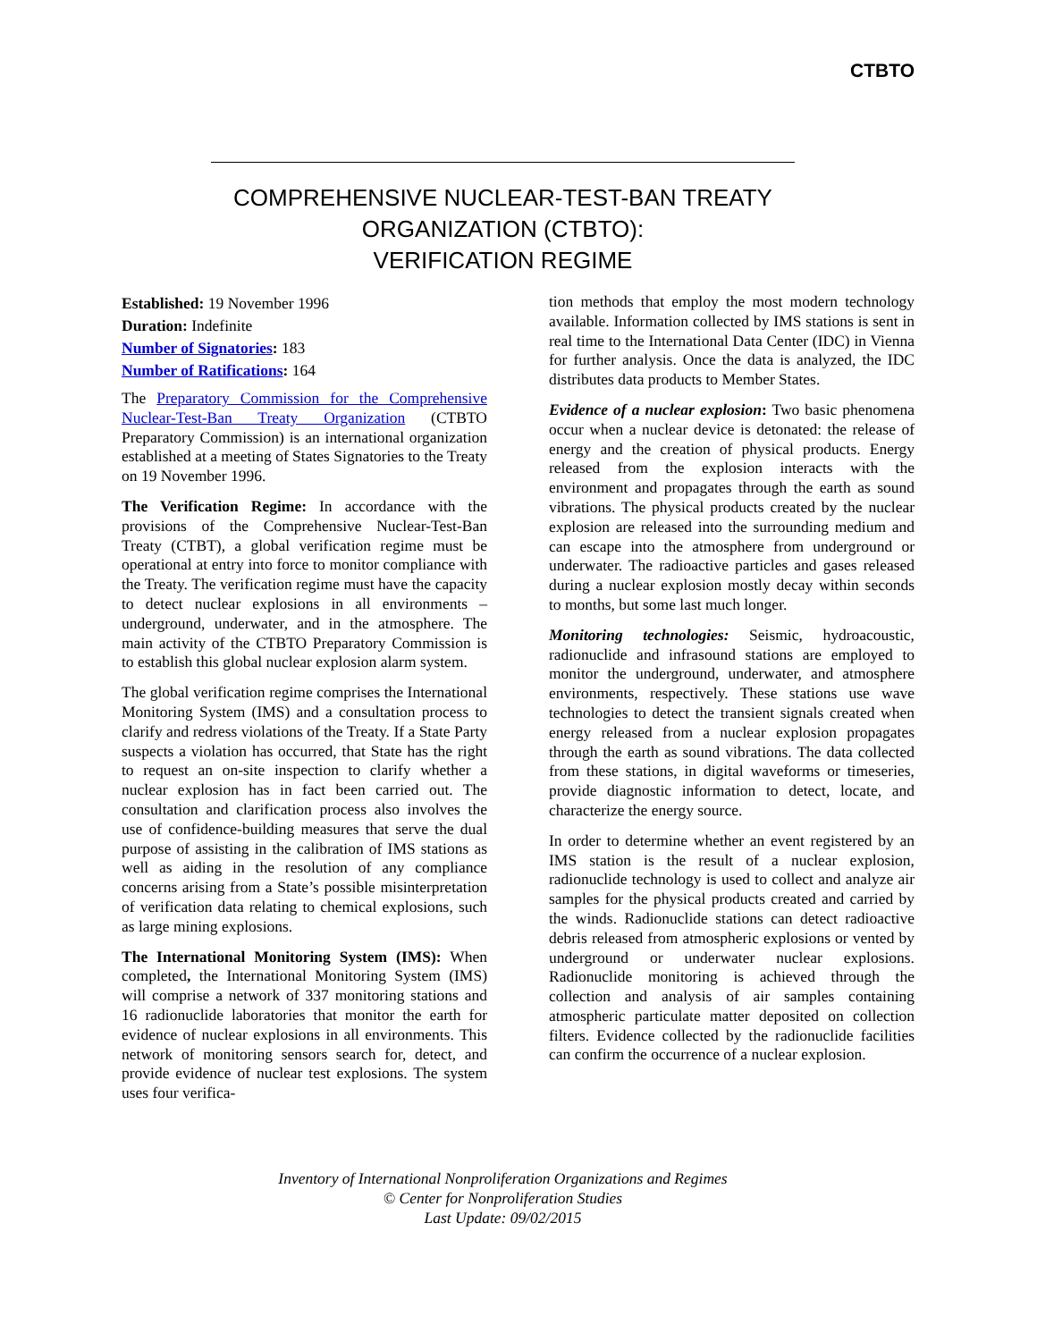CTBTO
COMPREHENSIVE NUCLEAR-TEST-BAN TREATY
ORGANIZATION (CTBTO):
VERIFICATION REGIME
Established: 19 November 1996
Duration: Indefinite
Number of Signatories: 183
Number of Ratifications: 164
The Preparatory Commission for the Comprehensive Nuclear-Test-Ban Treaty Organization (CTBTO Preparatory Commission) is an international organization established at a meeting of States Signatories to the Treaty on 19 November 1996.
The Verification Regime: In accordance with the provisions of the Comprehensive Nuclear-Test-Ban Treaty (CTBT), a global verification regime must be operational at entry into force to monitor compliance with the Treaty. The verification regime must have the capacity to detect nuclear explosions in all environments – underground, underwater, and in the atmosphere. The main activity of the CTBTO Preparatory Commission is to establish this global nuclear explosion alarm system.
The global verification regime comprises the International Monitoring System (IMS) and a consultation process to clarify and redress violations of the Treaty. If a State Party suspects a violation has occurred, that State has the right to request an on-site inspection to clarify whether a nuclear explosion has in fact been carried out. The consultation and clarification process also involves the use of confidence-building measures that serve the dual purpose of assisting in the calibration of IMS stations as well as aiding in the resolution of any compliance concerns arising from a State’s possible misinterpretation of verification data relating to chemical explosions, such as large mining explosions.
The International Monitoring System (IMS): When completed, the International Monitoring System (IMS) will comprise a network of 337 monitoring stations and 16 radionuclide laboratories that monitor the earth for evidence of nuclear explosions in all environments. This network of monitoring sensors search for, detect, and provide evidence of nuclear test explosions. The system uses four verifica-
tion methods that employ the most modern technology available. Information collected by IMS stations is sent in real time to the International Data Center (IDC) in Vienna for further analysis. Once the data is analyzed, the IDC distributes data products to Member States.
Evidence of a nuclear explosion: Two basic phenomena occur when a nuclear device is detonated: the release of energy and the creation of physical products. Energy released from the explosion interacts with the environment and propagates through the earth as sound vibrations. The physical products created by the nuclear explosion are released into the surrounding medium and can escape into the atmosphere from underground or underwater. The radioactive particles and gases released during a nuclear explosion mostly decay within seconds to months, but some last much longer.
Monitoring technologies: Seismic, hydroacoustic, radionuclide and infrasound stations are employed to monitor the underground, underwater, and atmosphere environments, respectively. These stations use wave technologies to detect the transient signals created when energy released from a nuclear explosion propagates through the earth as sound vibrations. The data collected from these stations, in digital waveforms or timeseries, provide diagnostic information to detect, locate, and characterize the energy source.
In order to determine whether an event registered by an IMS station is the result of a nuclear explosion, radionuclide technology is used to collect and analyze air samples for the physical products created and carried by the winds. Radionuclide stations can detect radioactive debris released from atmospheric explosions or vented by underground or underwater nuclear explosions. Radionuclide monitoring is achieved through the collection and analysis of air samples containing atmospheric particulate matter deposited on collection filters. Evidence collected by the radionuclide facilities can confirm the occurrence of a nuclear explosion.
Inventory of International Nonproliferation Organizations and Regimes
© Center for Nonproliferation Studies
Last Update: 09/02/2015